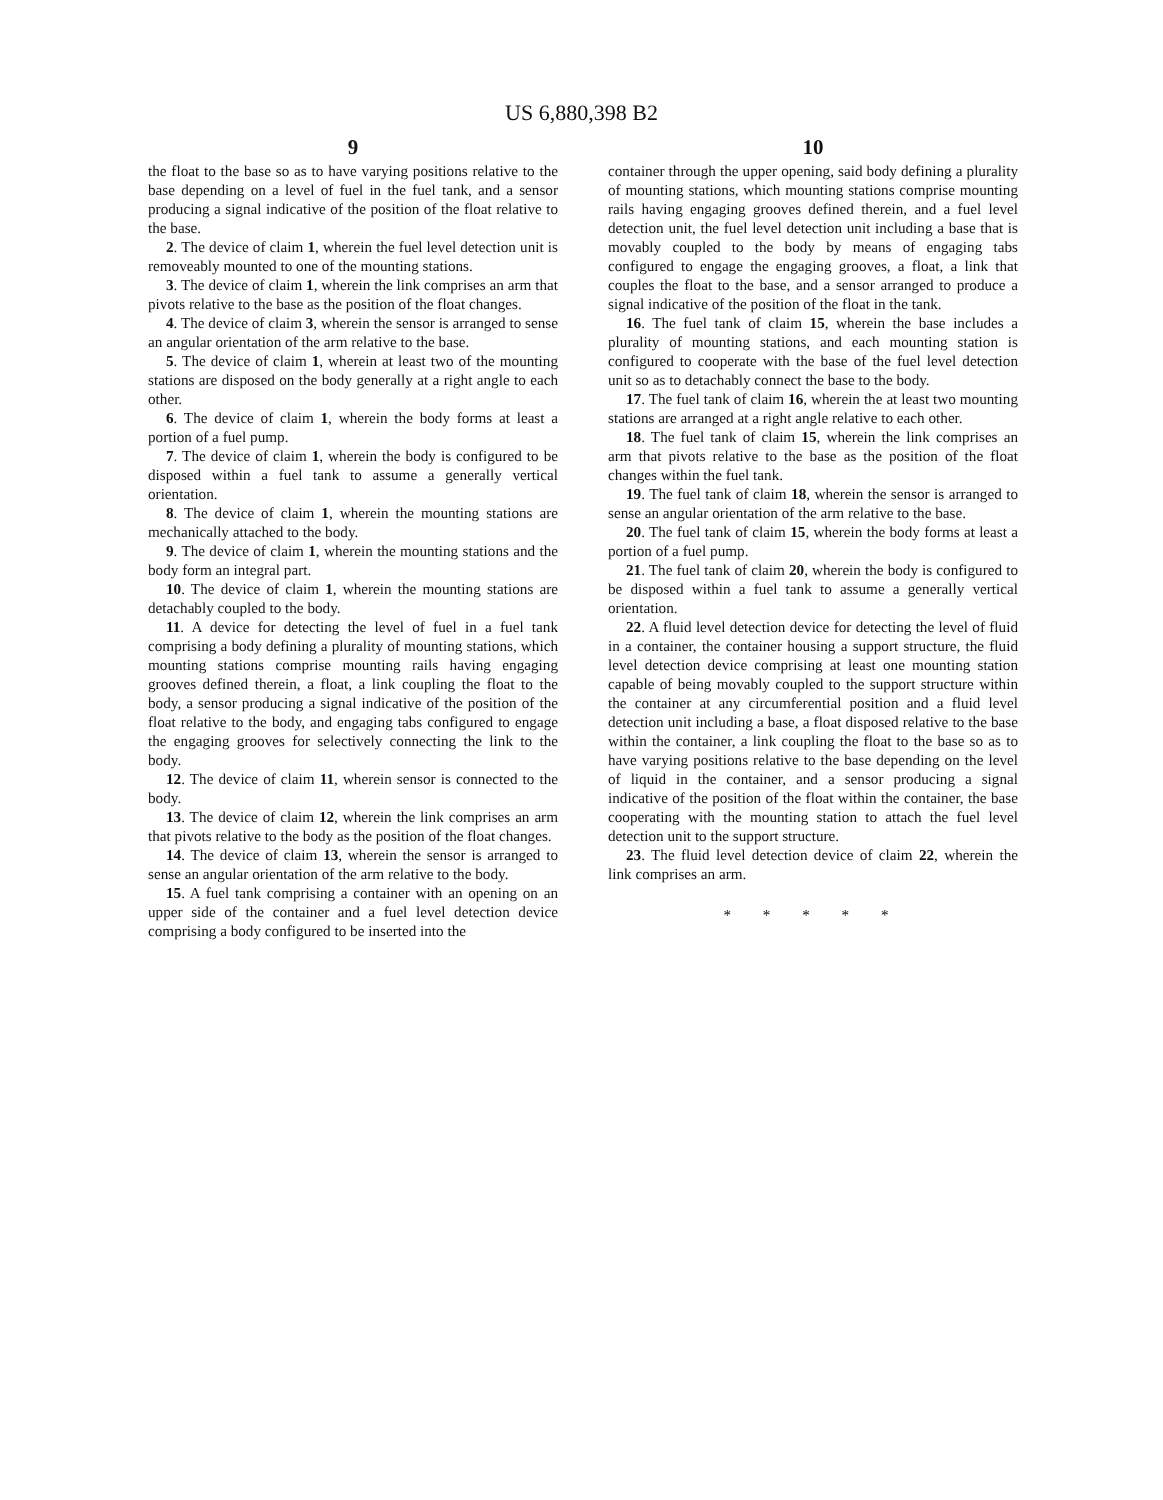US 6,880,398 B2
9
the float to the base so as to have varying positions relative to the base depending on a level of fuel in the fuel tank, and a sensor producing a signal indicative of the position of the float relative to the base.
2. The device of claim 1, wherein the fuel level detection unit is removeably mounted to one of the mounting stations.
3. The device of claim 1, wherein the link comprises an arm that pivots relative to the base as the position of the float changes.
4. The device of claim 3, wherein the sensor is arranged to sense an angular orientation of the arm relative to the base.
5. The device of claim 1, wherein at least two of the mounting stations are disposed on the body generally at a right angle to each other.
6. The device of claim 1, wherein the body forms at least a portion of a fuel pump.
7. The device of claim 1, wherein the body is configured to be disposed within a fuel tank to assume a generally vertical orientation.
8. The device of claim 1, wherein the mounting stations are mechanically attached to the body.
9. The device of claim 1, wherein the mounting stations and the body form an integral part.
10. The device of claim 1, wherein the mounting stations are detachably coupled to the body.
11. A device for detecting the level of fuel in a fuel tank comprising a body defining a plurality of mounting stations, which mounting stations comprise mounting rails having engaging grooves defined therein, a float, a link coupling the float to the body, a sensor producing a signal indicative of the position of the float relative to the body, and engaging tabs configured to engage the engaging grooves for selectively connecting the link to the body.
12. The device of claim 11, wherein sensor is connected to the body.
13. The device of claim 12, wherein the link comprises an arm that pivots relative to the body as the position of the float changes.
14. The device of claim 13, wherein the sensor is arranged to sense an angular orientation of the arm relative to the body.
15. A fuel tank comprising a container with an opening on an upper side of the container and a fuel level detection device comprising a body configured to be inserted into the
10
container through the upper opening, said body defining a plurality of mounting stations, which mounting stations comprise mounting rails having engaging grooves defined therein, and a fuel level detection unit, the fuel level detection unit including a base that is movably coupled to the body by means of engaging tabs configured to engage the engaging grooves, a float, a link that couples the float to the base, and a sensor arranged to produce a signal indicative of the position of the float in the tank.
16. The fuel tank of claim 15, wherein the base includes a plurality of mounting stations, and each mounting station is configured to cooperate with the base of the fuel level detection unit so as to detachably connect the base to the body.
17. The fuel tank of claim 16, wherein the at least two mounting stations are arranged at a right angle relative to each other.
18. The fuel tank of claim 15, wherein the link comprises an arm that pivots relative to the base as the position of the float changes within the fuel tank.
19. The fuel tank of claim 18, wherein the sensor is arranged to sense an angular orientation of the arm relative to the base.
20. The fuel tank of claim 15, wherein the body forms at least a portion of a fuel pump.
21. The fuel tank of claim 20, wherein the body is configured to be disposed within a fuel tank to assume a generally vertical orientation.
22. A fluid level detection device for detecting the level of fluid in a container, the container housing a support structure, the fluid level detection device comprising at least one mounting station capable of being movably coupled to the support structure within the container at any circumferential position and a fluid level detection unit including a base, a float disposed relative to the base within the container, a link coupling the float to the base so as to have varying positions relative to the base depending on the level of liquid in the container, and a sensor producing a signal indicative of the position of the float within the container, the base cooperating with the mounting station to attach the fuel level detection unit to the support structure.
23. The fluid level detection device of claim 22, wherein the link comprises an arm.
* * * * *